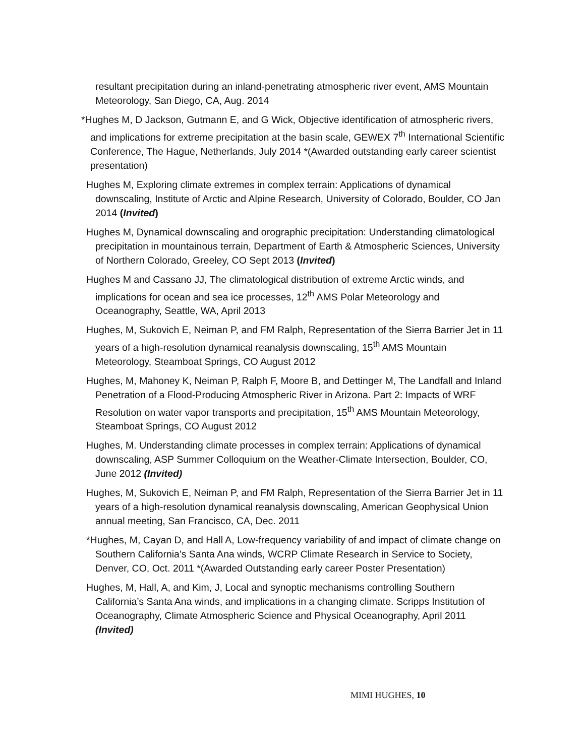resultant precipitation during an inland-penetrating atmospheric river event, AMS Mountain Meteorology, San Diego, CA, Aug. 2014
*Hughes M, D Jackson, Gutmann E, and G Wick, Objective identification of atmospheric rivers, and implications for extreme precipitation at the basin scale, GEWEX 7<sup>th</sup> International Scientific Conference, The Hague, Netherlands, July 2014 *(Awarded outstanding early career scientist presentation)
Hughes M, Exploring climate extremes in complex terrain: Applications of dynamical downscaling, Institute of Arctic and Alpine Research, University of Colorado, Boulder, CO Jan 2014 (Invited)
Hughes M, Dynamical downscaling and orographic precipitation: Understanding climatological precipitation in mountainous terrain, Department of Earth & Atmospheric Sciences, University of Northern Colorado, Greeley, CO Sept 2013 (Invited)
Hughes M and Cassano JJ, The climatological distribution of extreme Arctic winds, and implications for ocean and sea ice processes, 12<sup>th</sup> AMS Polar Meteorology and Oceanography, Seattle, WA, April 2013
Hughes, M, Sukovich E, Neiman P, and FM Ralph, Representation of the Sierra Barrier Jet in 11 years of a high-resolution dynamical reanalysis downscaling, 15<sup>th</sup> AMS Mountain Meteorology, Steamboat Springs, CO August 2012
Hughes, M, Mahoney K, Neiman P, Ralph F, Moore B, and Dettinger M, The Landfall and Inland Penetration of a Flood-Producing Atmospheric River in Arizona. Part 2: Impacts of WRF Resolution on water vapor transports and precipitation, 15<sup>th</sup> AMS Mountain Meteorology, Steamboat Springs, CO August 2012
Hughes, M. Understanding climate processes in complex terrain: Applications of dynamical downscaling, ASP Summer Colloquium on the Weather-Climate Intersection, Boulder, CO, June 2012 (Invited)
Hughes, M, Sukovich E, Neiman P, and FM Ralph, Representation of the Sierra Barrier Jet in 11 years of a high-resolution dynamical reanalysis downscaling, American Geophysical Union annual meeting, San Francisco, CA, Dec. 2011
*Hughes, M, Cayan D, and Hall A, Low-frequency variability of and impact of climate change on Southern California's Santa Ana winds, WCRP Climate Research in Service to Society, Denver, CO, Oct. 2011 *(Awarded Outstanding early career Poster Presentation)
Hughes, M, Hall, A, and Kim, J, Local and synoptic mechanisms controlling Southern California’s Santa Ana winds, and implications in a changing climate. Scripps Institution of Oceanography, Climate Atmospheric Science and Physical Oceanography, April 2011 (Invited)
MIMI HUGHES, 10